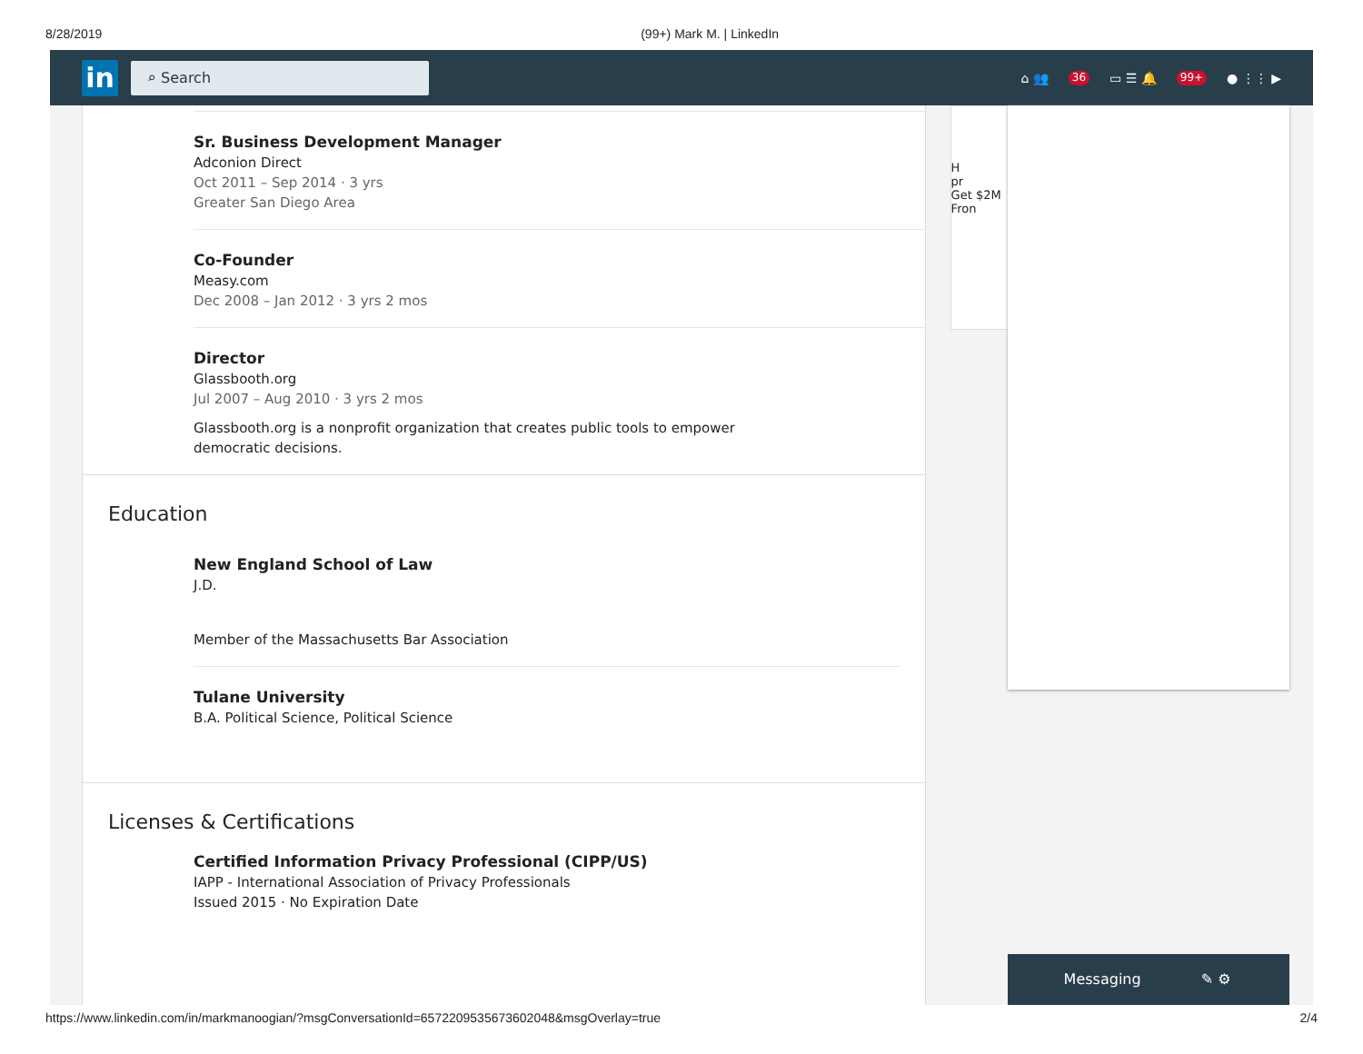8/28/2019 (99+) Mark M. | LinkedIn
in
⌕ Search
⌂ 👥 36 ▭ ☰ 🔔 99+ ● ⋮⋮ ▶
Sr. Business Development Manager
Adconion Direct
Oct 2011 – Sep 2014 · 3 yrs
Greater San Diego Area
Co-Founder
Measy.com
Dec 2008 – Jan 2012 · 3 yrs 2 mos
Director
Glassbooth.org
Jul 2007 – Aug 2010 · 3 yrs 2 mos
Glassbooth.org is a nonprofit organization that creates public tools to empower democratic decisions.
Education
New England School of Law
J.D.
Member of the Massachusetts Bar Association
Tulane University
B.A. Political Science, Political Science
Licenses & Certifications
Certified Information Privacy Professional (CIPP/US)
IAPP - International Association of Privacy Professionals
Issued 2015 · No Expiration Date
H
pr
Get $2M
Fron
Messaging ✎ ⚙
https://www.linkedin.com/in/markmanoogian/?msgConversationId=6572209535673602048&msgOverlay=true 2/4